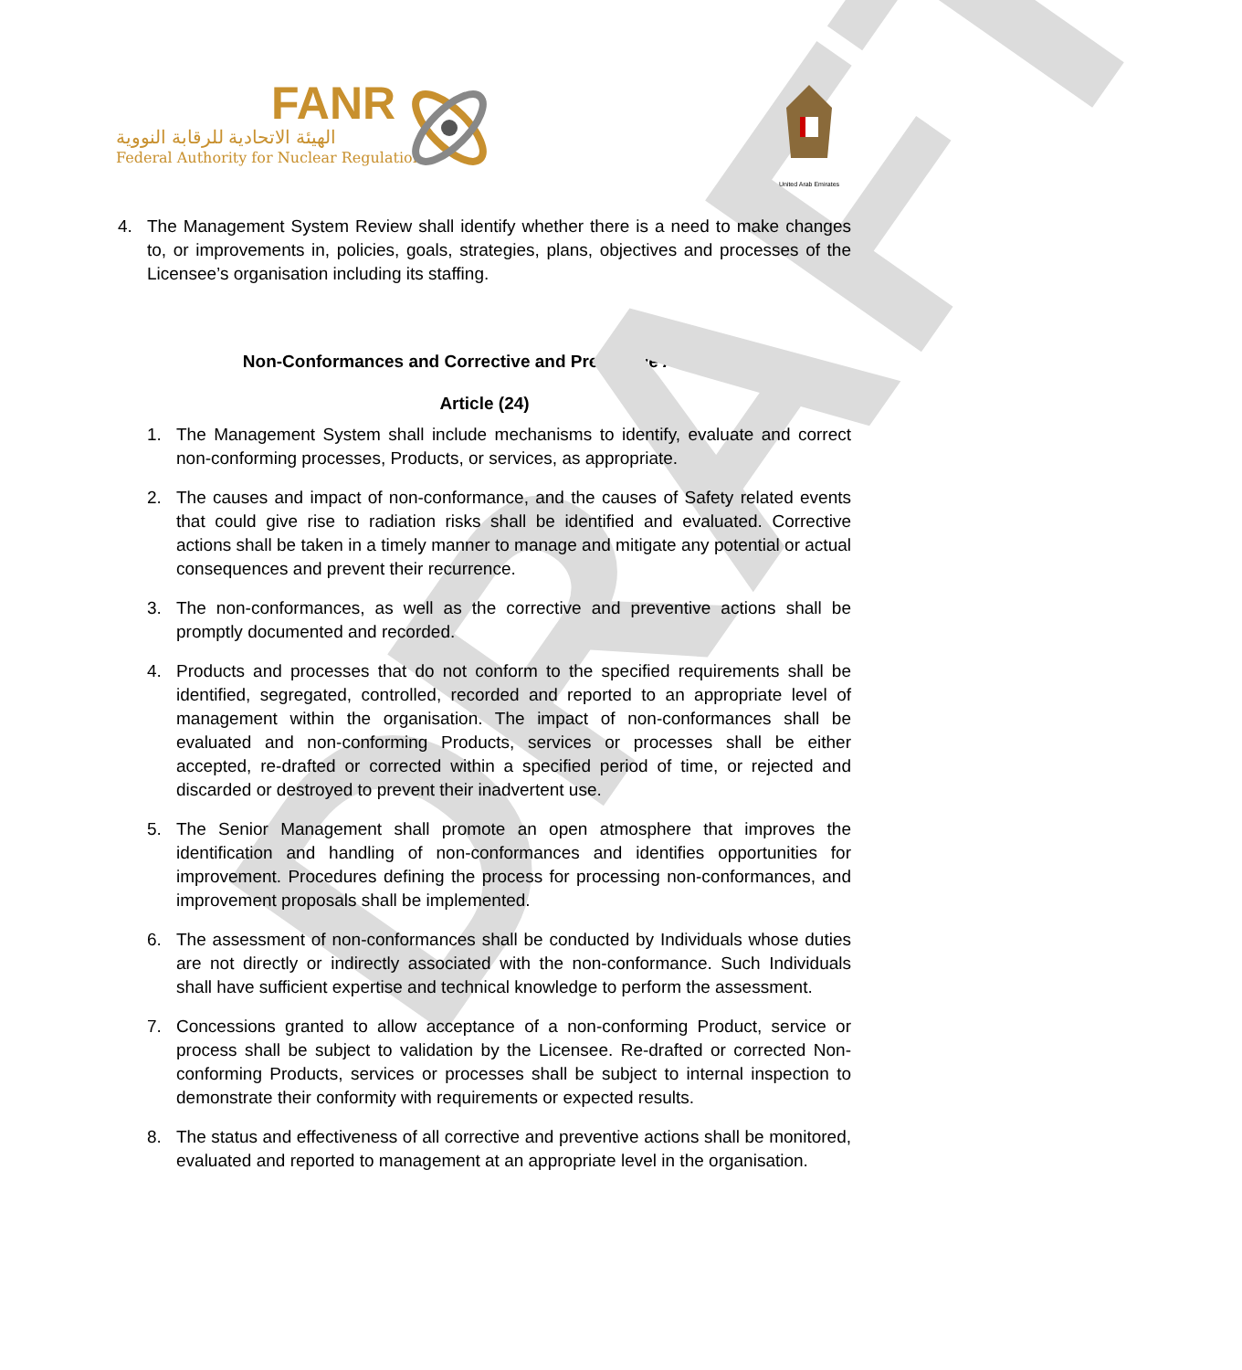DRAFT
FANR
الهيئة الاتحادية للرقابة النووية
Federal Authority for Nuclear Regulation
United Arab Emirates
4. The Management System Review shall identify whether there is a need to make changes to, or improvements in, policies, goals, strategies, plans, objectives and processes of the Licensee’s organisation including its staffing.
Non-Conformances and Corrective and Preventive Actions
Article (24)
1. The Management System shall include mechanisms to identify, evaluate and correct non-conforming processes, Products, or services, as appropriate.
2. The causes and impact of non-conformance, and the causes of Safety related events that could give rise to radiation risks shall be identified and evaluated. Corrective actions shall be taken in a timely manner to manage and mitigate any potential or actual consequences and prevent their recurrence.
3. The non-conformances, as well as the corrective and preventive actions shall be promptly documented and recorded.
4. Products and processes that do not conform to the specified requirements shall be identified, segregated, controlled, recorded and reported to an appropriate level of management within the organisation. The impact of non-conformances shall be evaluated and non-conforming Products, services or processes shall be either accepted, re-drafted or corrected within a specified period of time, or rejected and discarded or destroyed to prevent their inadvertent use.
5. The Senior Management shall promote an open atmosphere that improves the identification and handling of non-conformances and identifies opportunities for improvement. Procedures defining the process for processing non-conformances, and improvement proposals shall be implemented.
6. The assessment of non-conformances shall be conducted by Individuals whose duties are not directly or indirectly associated with the non-conformance. Such Individuals shall have sufficient expertise and technical knowledge to perform the assessment.
7. Concessions granted to allow acceptance of a non-conforming Product, service or process shall be subject to validation by the Licensee. Re-drafted or corrected Non-conforming Products, services or processes shall be subject to internal inspection to demonstrate their conformity with requirements or expected results.
8. The status and effectiveness of all corrective and preventive actions shall be monitored, evaluated and reported to management at an appropriate level in the organisation.